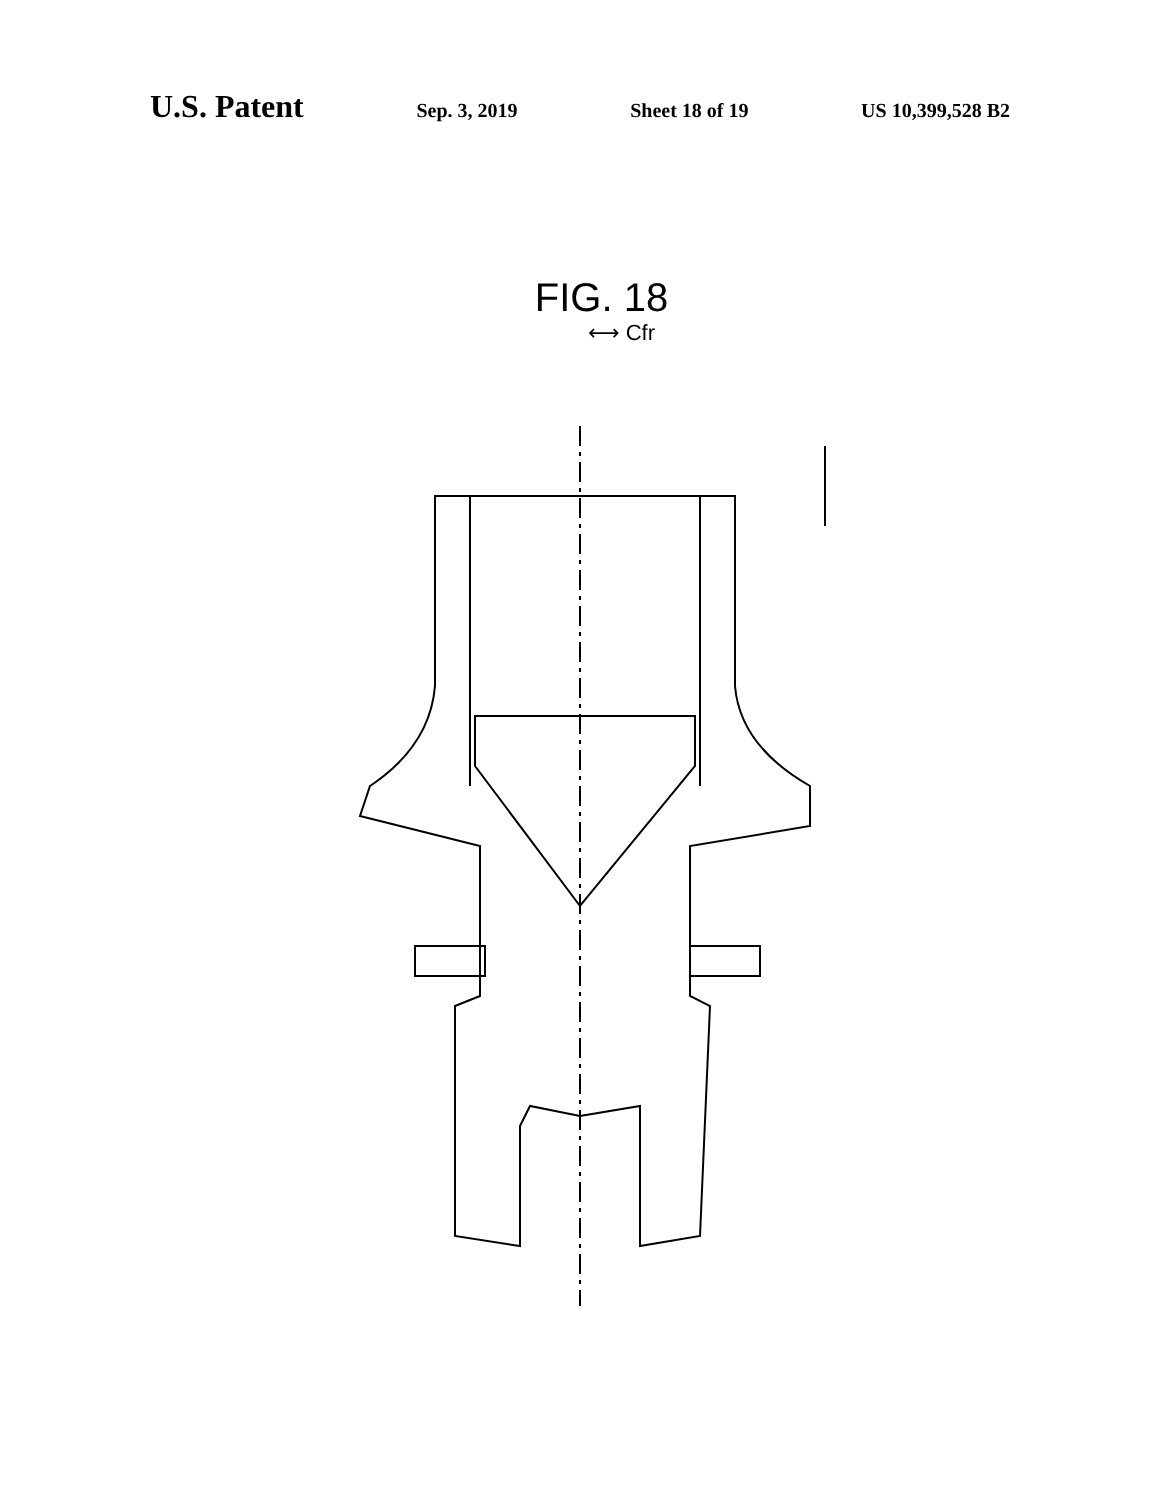U.S. Patent
Sep. 3, 2019 Sheet 18 of 19 US 10,399,528 B2
FIG. 18
⟷ Cfr
1 12 10 24 F 20 94 50 22b 22 22a 64 66 26 26 66 64 30a Fb 30a 30 92 92a 94a 90 42 42 42A 32 46 46 32 90 40 40 44 44 Fr 90 Fa 52B(52) 48 48 52B(52)